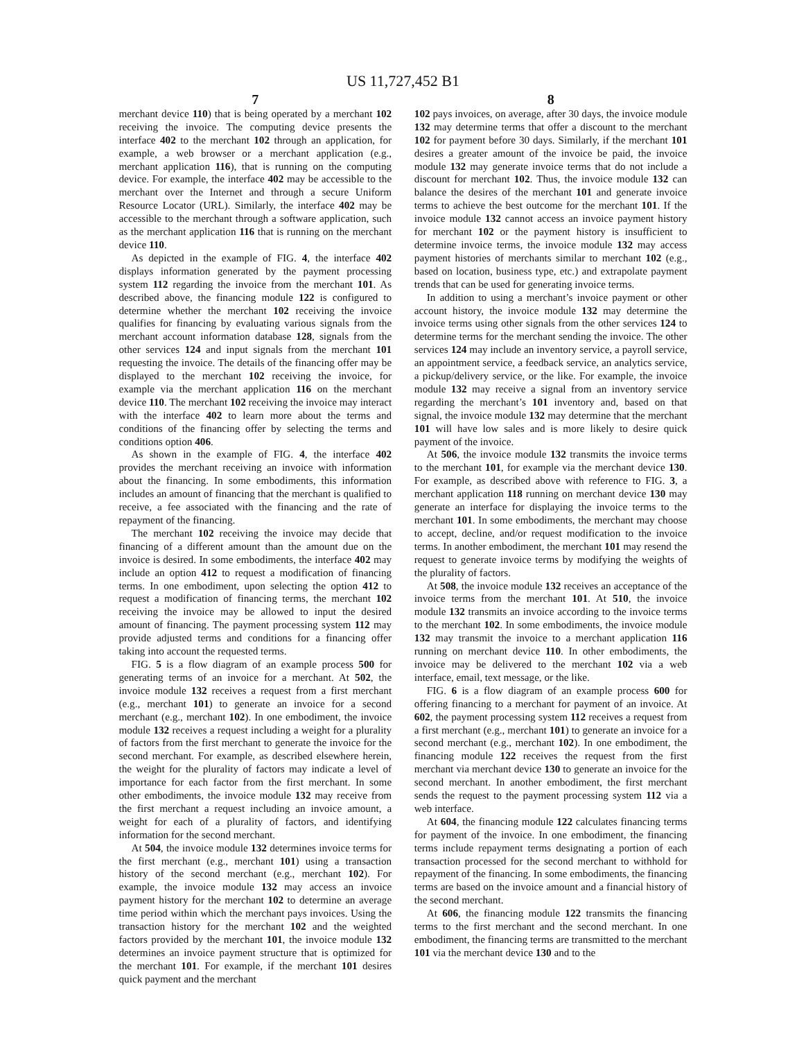US 11,727,452 B1
7
merchant device 110) that is being operated by a merchant 102 receiving the invoice. The computing device presents the interface 402 to the merchant 102 through an application, for example, a web browser or a merchant application (e.g., merchant application 116), that is running on the computing device. For example, the interface 402 may be accessible to the merchant over the Internet and through a secure Uniform Resource Locator (URL). Similarly, the interface 402 may be accessible to the merchant through a software application, such as the merchant application 116 that is running on the merchant device 110.
As depicted in the example of FIG. 4, the interface 402 displays information generated by the payment processing system 112 regarding the invoice from the merchant 101. As described above, the financing module 122 is configured to determine whether the merchant 102 receiving the invoice qualifies for financing by evaluating various signals from the merchant account information database 128, signals from the other services 124 and input signals from the merchant 101 requesting the invoice. The details of the financing offer may be displayed to the merchant 102 receiving the invoice, for example via the merchant application 116 on the merchant device 110. The merchant 102 receiving the invoice may interact with the interface 402 to learn more about the terms and conditions of the financing offer by selecting the terms and conditions option 406.
As shown in the example of FIG. 4, the interface 402 provides the merchant receiving an invoice with information about the financing. In some embodiments, this information includes an amount of financing that the merchant is qualified to receive, a fee associated with the financing and the rate of repayment of the financing.
The merchant 102 receiving the invoice may decide that financing of a different amount than the amount due on the invoice is desired. In some embodiments, the interface 402 may include an option 412 to request a modification of financing terms. In one embodiment, upon selecting the option 412 to request a modification of financing terms, the merchant 102 receiving the invoice may be allowed to input the desired amount of financing. The payment processing system 112 may provide adjusted terms and conditions for a financing offer taking into account the requested terms.
FIG. 5 is a flow diagram of an example process 500 for generating terms of an invoice for a merchant. At 502, the invoice module 132 receives a request from a first merchant (e.g., merchant 101) to generate an invoice for a second merchant (e.g., merchant 102). In one embodiment, the invoice module 132 receives a request including a weight for a plurality of factors from the first merchant to generate the invoice for the second merchant. For example, as described elsewhere herein, the weight for the plurality of factors may indicate a level of importance for each factor from the first merchant. In some other embodiments, the invoice module 132 may receive from the first merchant a request including an invoice amount, a weight for each of a plurality of factors, and identifying information for the second merchant.
At 504, the invoice module 132 determines invoice terms for the first merchant (e.g., merchant 101) using a transaction history of the second merchant (e.g., merchant 102). For example, the invoice module 132 may access an invoice payment history for the merchant 102 to determine an average time period within which the merchant pays invoices. Using the transaction history for the merchant 102 and the weighted factors provided by the merchant 101, the invoice module 132 determines an invoice payment structure that is optimized for the merchant 101. For example, if the merchant 101 desires quick payment and the merchant
8
102 pays invoices, on average, after 30 days, the invoice module 132 may determine terms that offer a discount to the merchant 102 for payment before 30 days. Similarly, if the merchant 101 desires a greater amount of the invoice be paid, the invoice module 132 may generate invoice terms that do not include a discount for merchant 102. Thus, the invoice module 132 can balance the desires of the merchant 101 and generate invoice terms to achieve the best outcome for the merchant 101. If the invoice module 132 cannot access an invoice payment history for merchant 102 or the payment history is insufficient to determine invoice terms, the invoice module 132 may access payment histories of merchants similar to merchant 102 (e.g., based on location, business type, etc.) and extrapolate payment trends that can be used for generating invoice terms.
In addition to using a merchant’s invoice payment or other account history, the invoice module 132 may determine the invoice terms using other signals from the other services 124 to determine terms for the merchant sending the invoice. The other services 124 may include an inventory service, a payroll service, an appointment service, a feedback service, an analytics service, a pickup/delivery service, or the like. For example, the invoice module 132 may receive a signal from an inventory service regarding the merchant’s 101 inventory and, based on that signal, the invoice module 132 may determine that the merchant 101 will have low sales and is more likely to desire quick payment of the invoice.
At 506, the invoice module 132 transmits the invoice terms to the merchant 101, for example via the merchant device 130. For example, as described above with reference to FIG. 3, a merchant application 118 running on merchant device 130 may generate an interface for displaying the invoice terms to the merchant 101. In some embodiments, the merchant may choose to accept, decline, and/or request modification to the invoice terms. In another embodiment, the merchant 101 may resend the request to generate invoice terms by modifying the weights of the plurality of factors.
At 508, the invoice module 132 receives an acceptance of the invoice terms from the merchant 101. At 510, the invoice module 132 transmits an invoice according to the invoice terms to the merchant 102. In some embodiments, the invoice module 132 may transmit the invoice to a merchant application 116 running on merchant device 110. In other embodiments, the invoice may be delivered to the merchant 102 via a web interface, email, text message, or the like.
FIG. 6 is a flow diagram of an example process 600 for offering financing to a merchant for payment of an invoice. At 602, the payment processing system 112 receives a request from a first merchant (e.g., merchant 101) to generate an invoice for a second merchant (e.g., merchant 102). In one embodiment, the financing module 122 receives the request from the first merchant via merchant device 130 to generate an invoice for the second merchant. In another embodiment, the first merchant sends the request to the payment processing system 112 via a web interface.
At 604, the financing module 122 calculates financing terms for payment of the invoice. In one embodiment, the financing terms include repayment terms designating a portion of each transaction processed for the second merchant to withhold for repayment of the financing. In some embodiments, the financing terms are based on the invoice amount and a financial history of the second merchant.
At 606, the financing module 122 transmits the financing terms to the first merchant and the second merchant. In one embodiment, the financing terms are transmitted to the merchant 101 via the merchant device 130 and to the